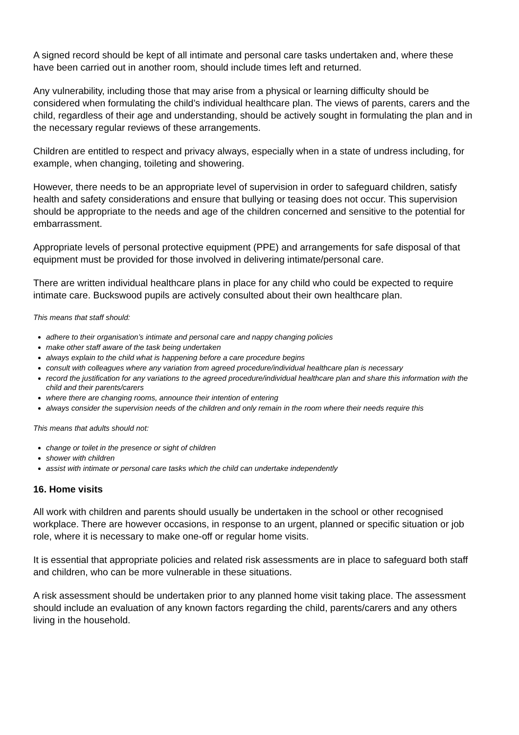A signed record should be kept of all intimate and personal care tasks undertaken and, where these have been carried out in another room, should include times left and returned.
Any vulnerability, including those that may arise from a physical or learning difficulty should be considered when formulating the child’s individual healthcare plan. The views of parents, carers and the child, regardless of their age and understanding, should be actively sought in formulating the plan and in the necessary regular reviews of these arrangements.
Children are entitled to respect and privacy always, especially when in a state of undress including, for example, when changing, toileting and showering.
However, there needs to be an appropriate level of supervision in order to safeguard children, satisfy health and safety considerations and ensure that bullying or teasing does not occur. This supervision should be appropriate to the needs and age of the children concerned and sensitive to the potential for embarrassment.
Appropriate levels of personal protective equipment (PPE) and arrangements for safe disposal of that equipment must be provided for those involved in delivering intimate/personal care.
There are written individual healthcare plans in place for any child who could be expected to require intimate care. Buckswood pupils are actively consulted about their own healthcare plan.
This means that staff should:
adhere to their organisation’s intimate and personal care and nappy changing policies
make other staff aware of the task being undertaken
always explain to the child what is happening before a care procedure begins
consult with colleagues where any variation from agreed procedure/individual healthcare plan is necessary
record the justification for any variations to the agreed procedure/individual healthcare plan and share this information with the child and their parents/carers
where there are changing rooms, announce their intention of entering
always consider the supervision needs of the children and only remain in the room where their needs require this
This means that adults should not:
change or toilet in the presence or sight of children
shower with children
assist with intimate or personal care tasks which the child can undertake independently
16. Home visits
All work with children and parents should usually be undertaken in the school or other recognised workplace. There are however occasions, in response to an urgent, planned or specific situation or job role, where it is necessary to make one-off or regular home visits.
It is essential that appropriate policies and related risk assessments are in place to safeguard both staff and children, who can be more vulnerable in these situations.
A risk assessment should be undertaken prior to any planned home visit taking place. The assessment should include an evaluation of any known factors regarding the child, parents/carers and any others living in the household.